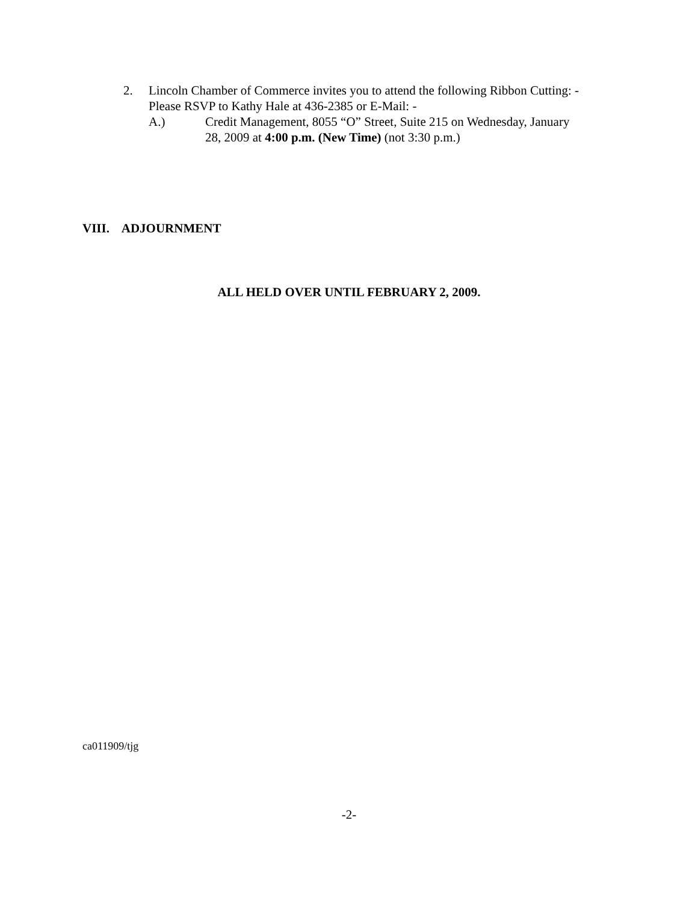2. Lincoln Chamber of Commerce invites you to attend the following Ribbon Cutting: -
Please RSVP to Kathy Hale at 436-2385 or E-Mail: -
A.) Credit Management, 8055 “O” Street, Suite 215 on Wednesday, January
28, 2009 at 4:00 p.m. (New Time) (not 3:30 p.m.)
VIII. ADJOURNMENT
ALL HELD OVER UNTIL FEBRUARY 2, 2009.
ca011909/tjg
-2-